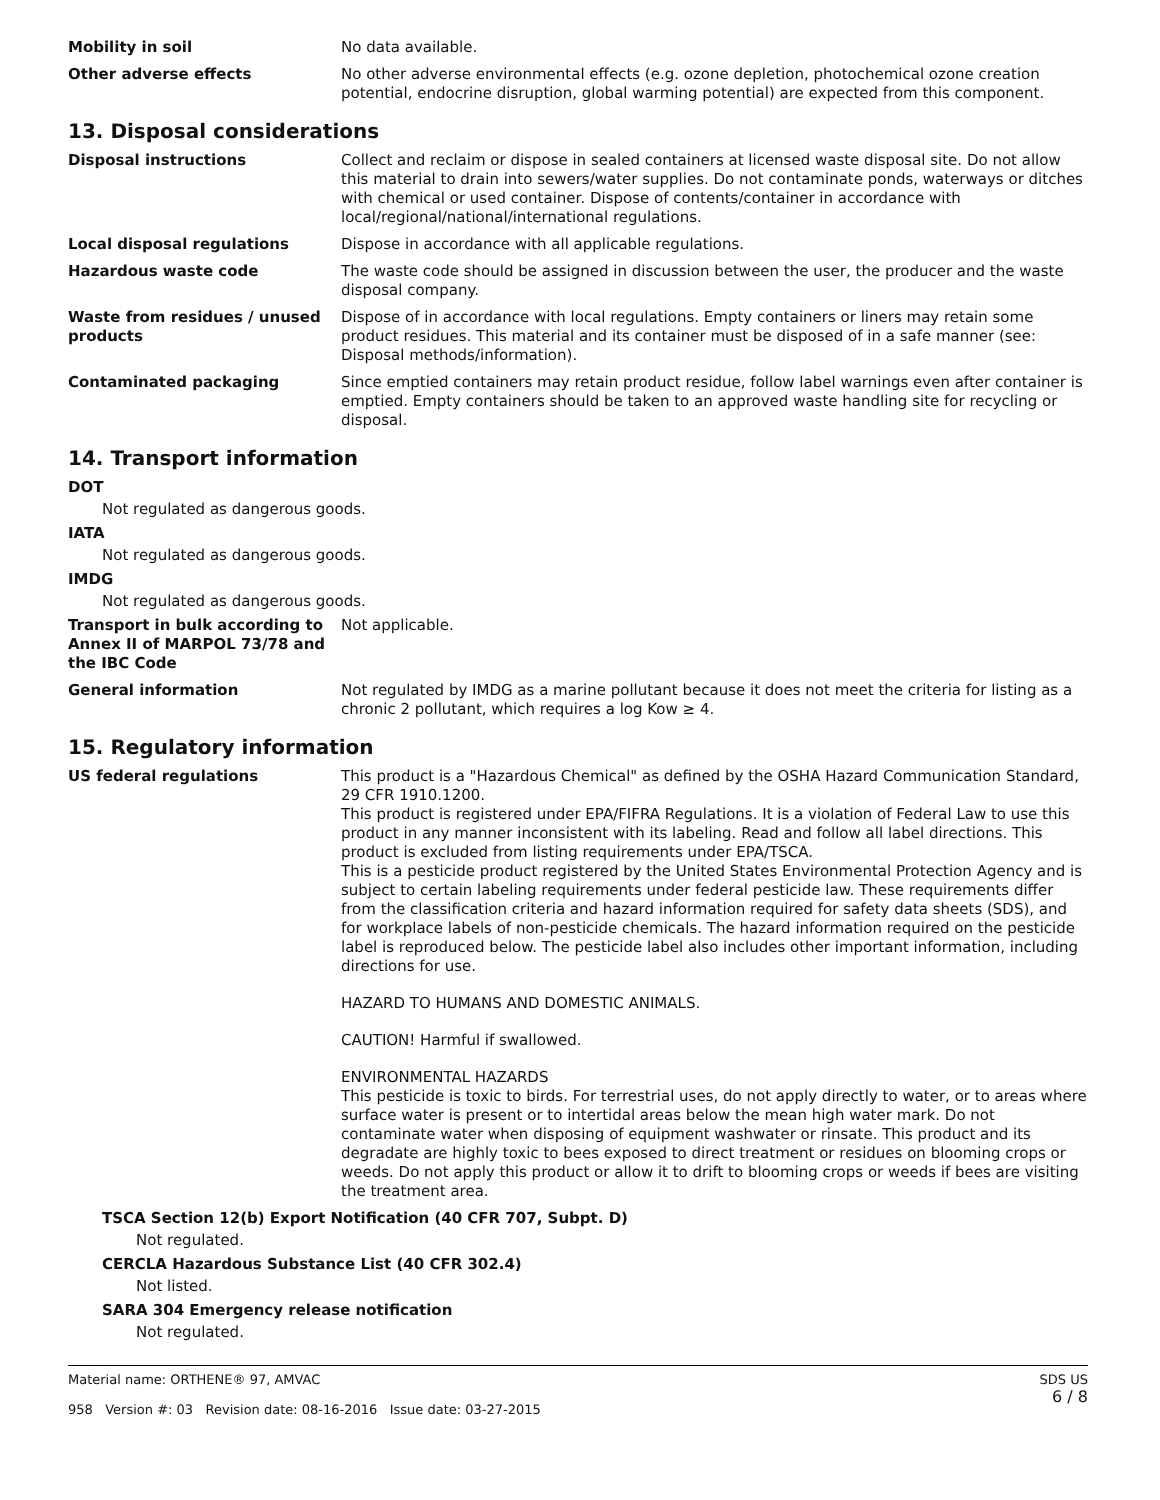Mobility in soil No data available.
Other adverse effects No other adverse environmental effects (e.g. ozone depletion, photochemical ozone creation potential, endocrine disruption, global warming potential) are expected from this component.
13. Disposal considerations
Disposal instructions Collect and reclaim or dispose in sealed containers at licensed waste disposal site. Do not allow this material to drain into sewers/water supplies. Do not contaminate ponds, waterways or ditches with chemical or used container. Dispose of contents/container in accordance with local/regional/national/international regulations.
Local disposal regulations Dispose in accordance with all applicable regulations.
Hazardous waste code The waste code should be assigned in discussion between the user, the producer and the waste disposal company.
Waste from residues / unused products
Dispose of in accordance with local regulations. Empty containers or liners may retain some product residues. This material and its container must be disposed of in a safe manner (see: Disposal methods/information).
Contaminated packaging Since emptied containers may retain product residue, follow label warnings even after container is emptied. Empty containers should be taken to an approved waste handling site for recycling or disposal.
14. Transport information
DOT
Not regulated as dangerous goods.
IATA
Not regulated as dangerous goods.
IMDG
Not regulated as dangerous goods.
Transport in bulk according to Annex II of MARPOL 73/78 and the IBC Code
Not applicable.
General information Not regulated by IMDG as a marine pollutant because it does not meet the criteria for listing as a chronic 2 pollutant, which requires a log Kow ≥ 4.
15. Regulatory information
US federal regulations This product is a "Hazardous Chemical" as defined by the OSHA Hazard Communication Standard, 29 CFR 1910.1200.
This product is registered under EPA/FIFRA Regulations. It is a violation of Federal Law to use this product in any manner inconsistent with its labeling. Read and follow all label directions. This product is excluded from listing requirements under EPA/TSCA.
This is a pesticide product registered by the United States Environmental Protection Agency and is subject to certain labeling requirements under federal pesticide law. These requirements differ from the classification criteria and hazard information required for safety data sheets (SDS), and for workplace labels of non-pesticide chemicals. The hazard information required on the pesticide label is reproduced below. The pesticide label also includes other important information, including directions for use.
HAZARD TO HUMANS AND DOMESTIC ANIMALS.
CAUTION! Harmful if swallowed.
ENVIRONMENTAL HAZARDS
This pesticide is toxic to birds. For terrestrial uses, do not apply directly to water, or to areas where surface water is present or to intertidal areas below the mean high water mark. Do not contaminate water when disposing of equipment washwater or rinsate. This product and its degradate are highly toxic to bees exposed to direct treatment or residues on blooming crops or weeds. Do not apply this product or allow it to drift to blooming crops or weeds if bees are visiting the treatment area.
TSCA Section 12(b) Export Notification (40 CFR 707, Subpt. D)
Not regulated.
CERCLA Hazardous Substance List (40 CFR 302.4)
Not listed.
SARA 304 Emergency release notification
Not regulated.
Material name: ORTHENE® 97, AMVAC
958 Version #: 03 Revision date: 08-16-2016 Issue date: 03-27-2015
SDS US
6 / 8